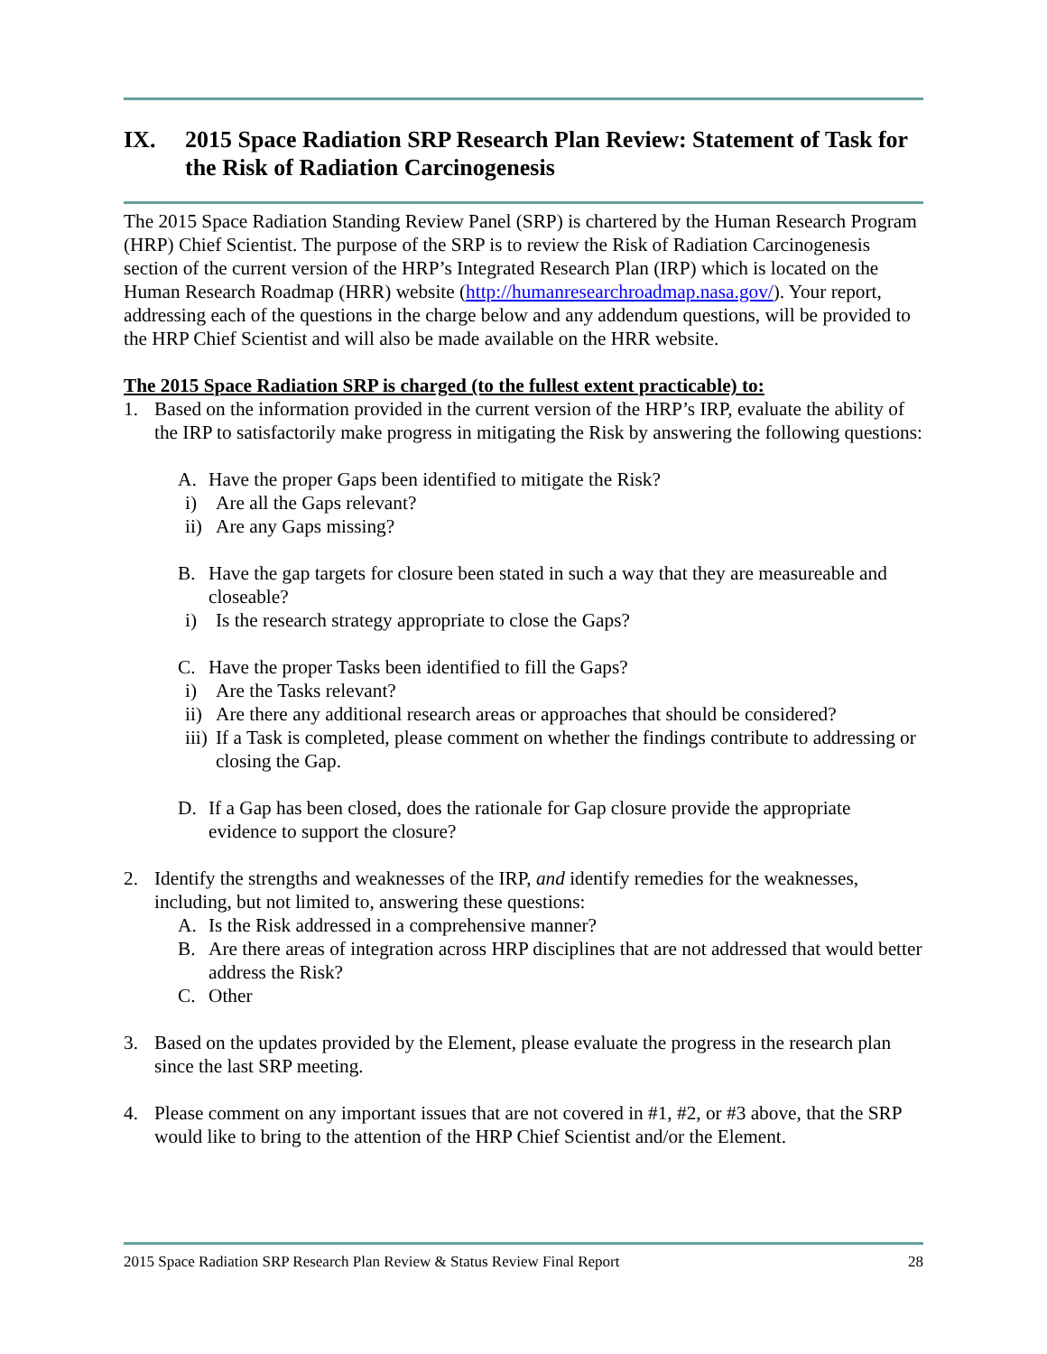IX. 2015 Space Radiation SRP Research Plan Review: Statement of Task for the Risk of Radiation Carcinogenesis
The 2015 Space Radiation Standing Review Panel (SRP) is chartered by the Human Research Program (HRP) Chief Scientist. The purpose of the SRP is to review the Risk of Radiation Carcinogenesis section of the current version of the HRP’s Integrated Research Plan (IRP) which is located on the Human Research Roadmap (HRR) website (http://humanresearchroadmap.nasa.gov/). Your report, addressing each of the questions in the charge below and any addendum questions, will be provided to the HRP Chief Scientist and will also be made available on the HRR website.
The 2015 Space Radiation SRP is charged (to the fullest extent practicable) to:
1. Based on the information provided in the current version of the HRP’s IRP, evaluate the ability of the IRP to satisfactorily make progress in mitigating the Risk by answering the following questions:
A. Have the proper Gaps been identified to mitigate the Risk?
i) Are all the Gaps relevant?
ii) Are any Gaps missing?
B. Have the gap targets for closure been stated in such a way that they are measureable and closeable?
i) Is the research strategy appropriate to close the Gaps?
C. Have the proper Tasks been identified to fill the Gaps?
i) Are the Tasks relevant?
ii) Are there any additional research areas or approaches that should be considered?
iii) If a Task is completed, please comment on whether the findings contribute to addressing or closing the Gap.
D. If a Gap has been closed, does the rationale for Gap closure provide the appropriate evidence to support the closure?
2. Identify the strengths and weaknesses of the IRP, and identify remedies for the weaknesses, including, but not limited to, answering these questions:
A. Is the Risk addressed in a comprehensive manner?
B. Are there areas of integration across HRP disciplines that are not addressed that would better address the Risk?
C. Other
3. Based on the updates provided by the Element, please evaluate the progress in the research plan since the last SRP meeting.
4. Please comment on any important issues that are not covered in #1, #2, or #3 above, that the SRP would like to bring to the attention of the HRP Chief Scientist and/or the Element.
2015 Space Radiation SRP Research Plan Review & Status Review Final Report 28